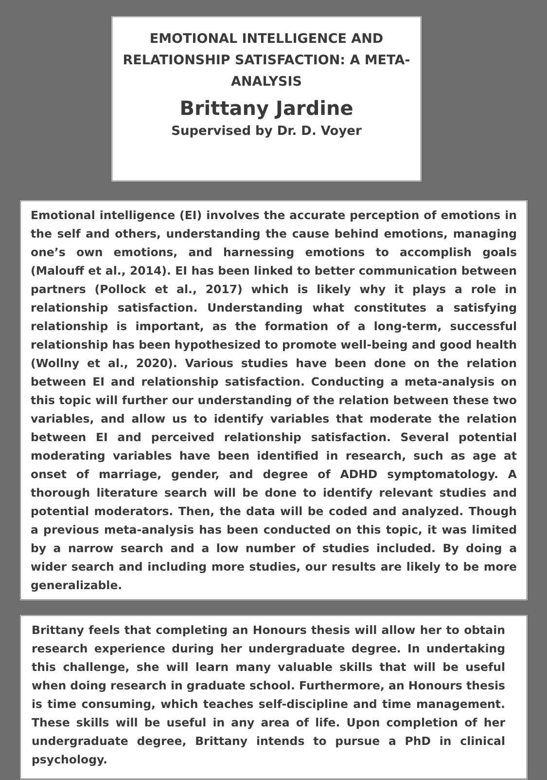EMOTIONAL INTELLIGENCE AND RELATIONSHIP SATISFACTION: A META-ANALYSIS
Brittany Jardine
Supervised by Dr. D. Voyer
Emotional intelligence (EI) involves the accurate perception of emotions in the self and others, understanding the cause behind emotions, managing one’s own emotions, and harnessing emotions to accomplish goals (Malouff et al., 2014). EI has been linked to better communication between partners (Pollock et al., 2017) which is likely why it plays a role in relationship satisfaction. Understanding what constitutes a satisfying relationship is important, as the formation of a long-term, successful relationship has been hypothesized to promote well-being and good health (Wollny et al., 2020). Various studies have been done on the relation between EI and relationship satisfaction. Conducting a meta-analysis on this topic will further our understanding of the relation between these two variables, and allow us to identify variables that moderate the relation between EI and perceived relationship satisfaction. Several potential moderating variables have been identified in research, such as age at onset of marriage, gender, and degree of ADHD symptomatology. A thorough literature search will be done to identify relevant studies and potential moderators. Then, the data will be coded and analyzed. Though a previous meta-analysis has been conducted on this topic, it was limited by a narrow search and a low number of studies included. By doing a wider search and including more studies, our results are likely to be more generalizable.
Brittany feels that completing an Honours thesis will allow her to obtain research experience during her undergraduate degree. In undertaking this challenge, she will learn many valuable skills that will be useful when doing research in graduate school. Furthermore, an Honours thesis is time consuming, which teaches self-discipline and time management. These skills will be useful in any area of life. Upon completion of her undergraduate degree, Brittany intends to pursue a PhD in clinical psychology.